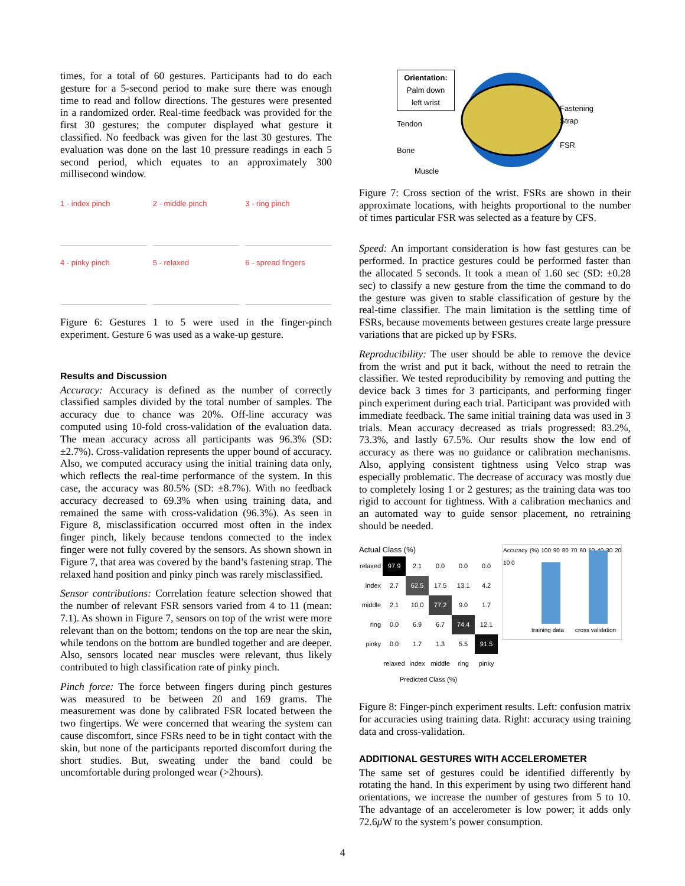times, for a total of 60 gestures. Participants had to do each gesture for a 5-second period to make sure there was enough time to read and follow directions. The gestures were presented in a randomized order. Real-time feedback was provided for the first 30 gestures; the computer displayed what gesture it classified. No feedback was given for the last 30 gestures. The evaluation was done on the last 10 pressure readings in each 5 second period, which equates to an approximately 300 millisecond window.
1 - index pinch
2 - middle pinch
3 - ring pinch
4 - pinky pinch
5 - relaxed
6 - spread fingers
Figure 6: Gestures 1 to 5 were used in the finger-pinch experiment. Gesture 6 was used as a wake-up gesture.
Results and Discussion
Accuracy: Accuracy is defined as the number of correctly classified samples divided by the total number of samples. The accuracy due to chance was 20%. Off-line accuracy was computed using 10-fold cross-validation of the evaluation data. The mean accuracy across all participants was 96.3% (SD: ±2.7%). Cross-validation represents the upper bound of accuracy. Also, we computed accuracy using the initial training data only, which reflects the real-time performance of the system. In this case, the accuracy was 80.5% (SD: ±8.7%). With no feedback accuracy decreased to 69.3% when using training data, and remained the same with cross-validation (96.3%). As seen in Figure 8, misclassification occurred most often in the index finger pinch, likely because tendons connected to the index finger were not fully covered by the sensors. As shown shown in Figure 7, that area was covered by the band’s fastening strap. The relaxed hand position and pinky pinch was rarely misclassified.
Sensor contributions: Correlation feature selection showed that the number of relevant FSR sensors varied from 4 to 11 (mean: 7.1). As shown in Figure 7, sensors on top of the wrist were more relevant than on the bottom; tendons on the top are near the skin, while tendons on the bottom are bundled together and are deeper. Also, sensors located near muscles were relevant, thus likely contributed to high classification rate of pinky pinch.
Pinch force: The force between fingers during pinch gestures was measured to be between 20 and 169 grams. The measurement was done by calibrated FSR located between the two fingertips. We were concerned that wearing the system can cause discomfort, since FSRs need to be in tight contact with the skin, but none of the participants reported discomfort during the short studies. But, sweating under the band could be uncomfortable during prolonged wear (>2hours).
Orientation:
Palm down
left wrist
Tendon
Bone
Muscle
Fastening
Strap
FSR
Figure 7: Cross section of the wrist. FSRs are shown in their approximate locations, with heights proportional to the number of times particular FSR was selected as a feature by CFS.
Speed: An important consideration is how fast gestures can be performed. In practice gestures could be performed faster than the allocated 5 seconds. It took a mean of 1.60 sec (SD: ±0.28 sec) to classify a new gesture from the time the command to do the gesture was given to stable classification of gesture by the real-time classifier. The main limitation is the settling time of FSRs, because movements between gestures create large pressure variations that are picked up by FSRs.
Reproducibility: The user should be able to remove the device from the wrist and put it back, without the need to retrain the classifier. We tested reproducibility by removing and putting the device back 3 times for 3 participants, and performing finger pinch experiment during each trial. Participant was provided with immediate feedback. The same initial training data was used in 3 trials. Mean accuracy decreased as trials progressed: 83.2%, 73.3%, and lastly 67.5%. Our results show the low end of accuracy as there was no guidance or calibration mechanisms. Also, applying consistent tightness using Velco strap was especially problematic. The decrease of accuracy was mostly due to completely losing 1 or 2 gestures; as the training data was too rigid to account for tightness. With a calibration mechanics and an automated way to guide sensor placement, no retraining should be needed.
Actual Class (%)
| relaxed | 97.9 | 2.1 | 0.0 | 0.0 | 0.0 |
| index | 2.7 | 62.5 | 17.5 | 13.1 | 4.2 |
| middle | 2.1 | 10.0 | 77.2 | 9.0 | 1.7 |
| ring | 0.0 | 6.9 | 6.7 | 74.4 | 12.1 |
| pinky | 0.0 | 1.7 | 1.3 | 5.5 | 91.5 |
| | relaxed | index | middle | ring | pinky |
Predicted Class (%)
Accuracy (%) 100 90 80 70 60 50 40 30 20 10 0
training data cross validation
Figure 8: Finger-pinch experiment results. Left: confusion matrix for accuracies using training data. Right: accuracy using training data and cross-validation.
ADDITIONAL GESTURES WITH ACCELEROMETER
The same set of gestures could be identified differently by rotating the hand. In this experiment by using two different hand orientations, we increase the number of gestures from 5 to 10. The advantage of an accelerometer is low power; it adds only 72.6μ W to the system’s power consumption.
4